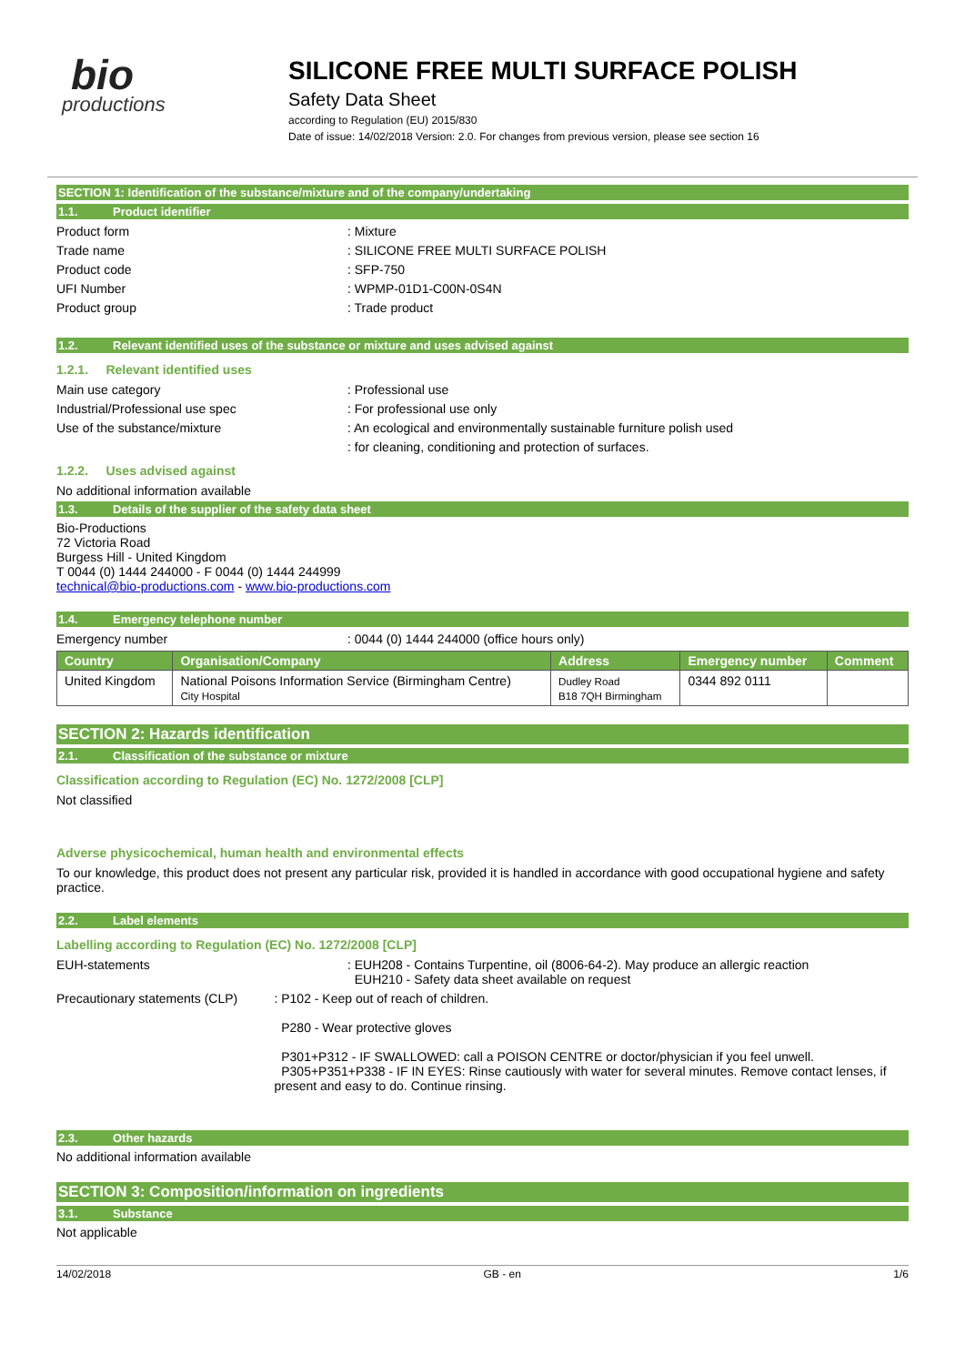bio
productions
SILICONE FREE MULTI SURFACE POLISH
Safety Data Sheet
according to Regulation (EU) 2015/830
Date of issue: 14/02/2018 Version: 2.0. For changes from previous version, please see section 16
SECTION 1: Identification of the substance/mixture and of the company/undertaking
1.1. Product identifier
Product form : Mixture
Trade name : SILICONE FREE MULTI SURFACE POLISH
Product code : SFP-750
UFI Number : WPMP-01D1-C00N-0S4N
Product group : Trade product
1.2. Relevant identified uses of the substance or mixture and uses advised against
1.2.1. Relevant identified uses
Main use category : Professional use
Industrial/Professional use spec : For professional use only
Use of the substance/mixture : An ecological and environmentally sustainable furniture polish used
: for cleaning, conditioning and protection of surfaces.
1.2.2. Uses advised against
No additional information available
1.3. Details of the supplier of the safety data sheet
Bio-Productions
72 Victoria Road
Burgess Hill - United Kingdom
T 0044 (0) 1444 244000 - F 0044 (0) 1444 244999
technical@bio-productions.com - www.bio-productions.com
1.4. Emergency telephone number
Emergency number : 0044 (0) 1444 244000 (office hours only)
| Country | Organisation/Company | Address | Emergency number | Comment |
| --- | --- | --- | --- | --- |
| United Kingdom | National Poisons Information Service (Birmingham Centre) City Hospital | Dudley Road B18 7QH Birmingham | 0344 892 0111 | |
SECTION 2: Hazards identification
2.1. Classification of the substance or mixture
Classification according to Regulation (EC) No. 1272/2008 [CLP]
Not classified
Adverse physicochemical, human health and environmental effects
To our knowledge, this product does not present any particular risk, provided it is handled in accordance with good occupational hygiene and safety practice.
2.2. Label elements
Labelling according to Regulation (EC) No. 1272/2008 [CLP]
EUH-statements : EUH208 - Contains Turpentine, oil (8006-64-2). May produce an allergic reaction
EUH210 - Safety data sheet available on request
Precautionary statements (CLP) : P102 - Keep out of reach of children.
P280 - Wear protective gloves
P301+P312 - IF SWALLOWED: call a POISON CENTRE or doctor/physician if you feel unwell.
P305+P351+P338 - IF IN EYES: Rinse cautiously with water for several minutes. Remove contact lenses, if present and easy to do. Continue rinsing.
2.3. Other hazards
No additional information available
SECTION 3: Composition/information on ingredients
3.1. Substance
Not applicable
14/02/2018 GB - en 1/6